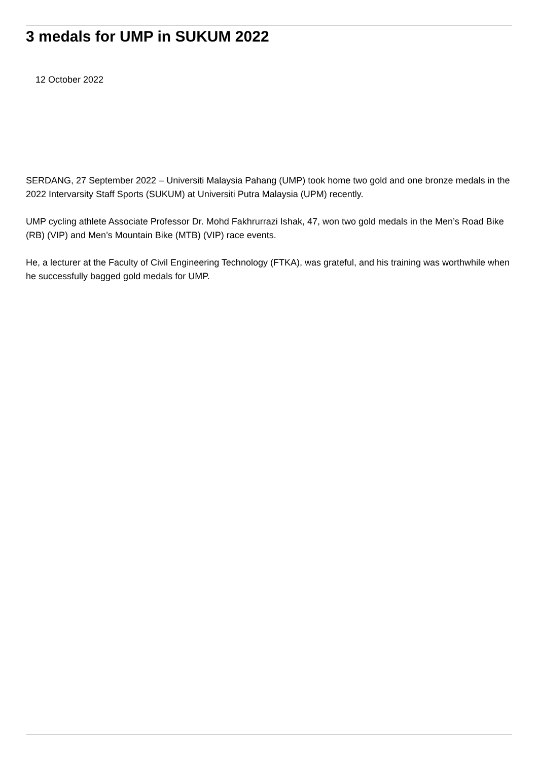3 medals for UMP in SUKUM 2022
12 October 2022
SERDANG, 27 September 2022 – Universiti Malaysia Pahang (UMP) took home two gold and one bronze medals in the 2022 Intervarsity Staff Sports (SUKUM) at Universiti Putra Malaysia (UPM) recently.
UMP cycling athlete Associate Professor Dr. Mohd Fakhrurrazi Ishak, 47, won two gold medals in the Men’s Road Bike (RB) (VIP) and Men’s Mountain Bike (MTB) (VIP) race events.
He, a lecturer at the Faculty of Civil Engineering Technology (FTKA), was grateful, and his training was worthwhile when he successfully bagged gold medals for UMP.